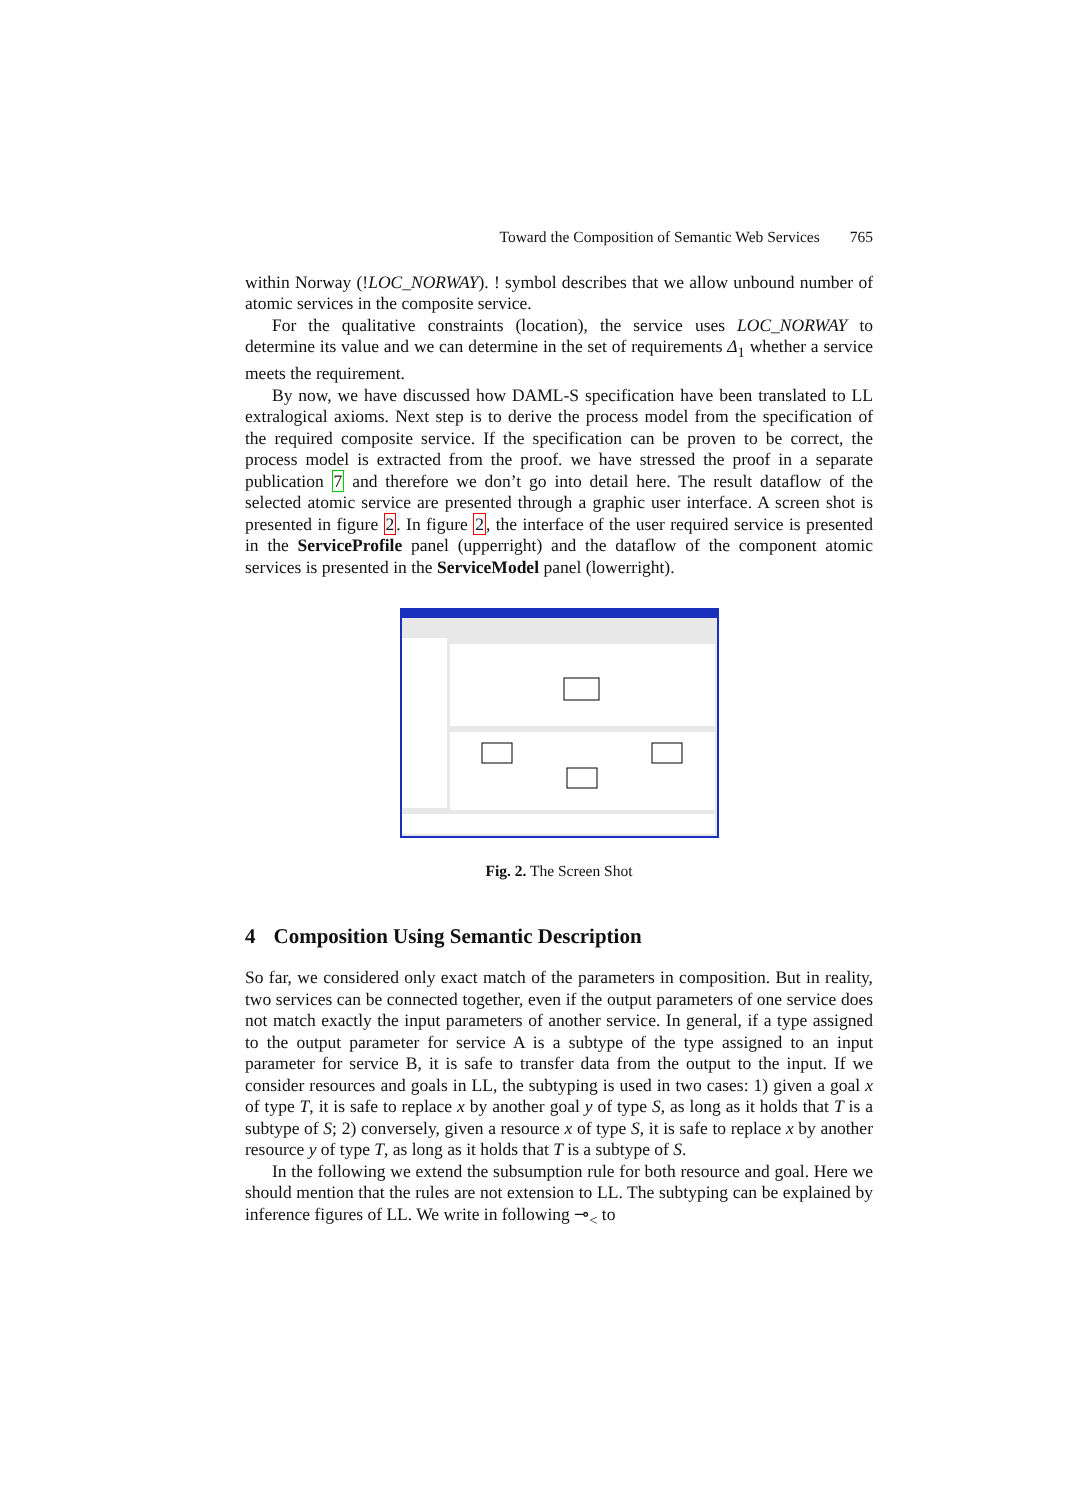Toward the Composition of Semantic Web Services 765
within Norway (!LOC_NORWAY). ! symbol describes that we allow unbound number of atomic services in the composite service.
For the qualitative constraints (location), the service uses LOC_NORWAY to determine its value and we can determine in the set of requirements Δ<sub>1</sub> whether a service meets the requirement.
By now, we have discussed how DAML-S specification have been translated to LL extralogical axioms. Next step is to derive the process model from the specification of the required composite service. If the specification can be proven to be correct, the process model is extracted from the proof. we have stressed the proof in a separate publication 7 and therefore we don’t go into detail here. The result dataflow of the selected atomic service are presented through a graphic user interface. A screen shot is presented in figure 2. In figure 2, the interface of the user required service is presented in the ServiceProfile panel (upperright) and the dataflow of the component atomic services is presented in the ServiceModel panel (lowerright).
Fig. 2. The Screen Shot
4 Composition Using Semantic Description
So far, we considered only exact match of the parameters in composition. But in reality, two services can be connected together, even if the output parameters of one service does not match exactly the input parameters of another service. In general, if a type assigned to the output parameter for service A is a subtype of the type assigned to an input parameter for service B, it is safe to transfer data from the output to the input. If we consider resources and goals in LL, the subtyping is used in two cases: 1) given a goal x of type T, it is safe to replace x by another goal y of type S, as long as it holds that T is a subtype of S; 2) conversely, given a resource x of type S, it is safe to replace x by another resource y of type T, as long as it holds that T is a subtype of S.
In the following we extend the subsumption rule for both resource and goal. Here we should mention that the rules are not extension to LL. The subtyping can be explained by inference figures of LL. We write in following ⊸<sub><</sub> to